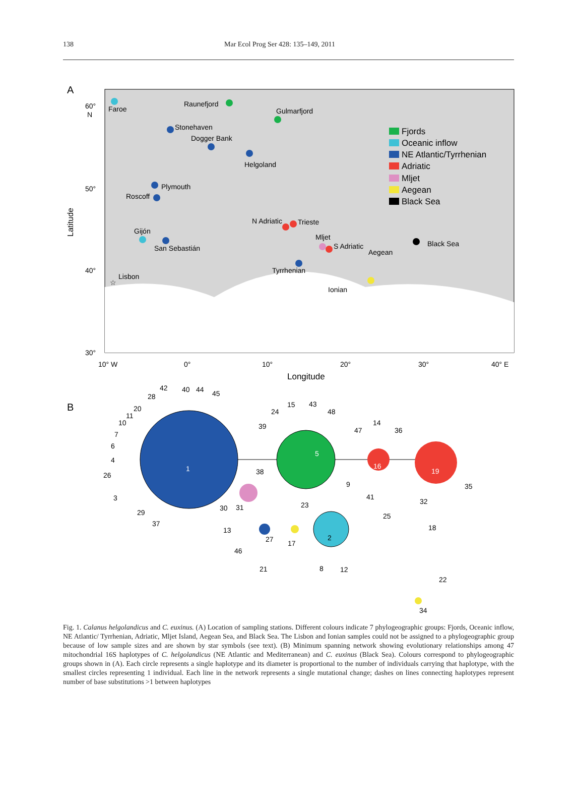138 Mar Ecol Prog Ser 428: 135–149, 2011
A
60°
N
50°
40°
30°
10° W
0°
10°
20°
30°
40° E
Longitude
Latitude
Faroe
Raunefjord
Gulmarfjord
Stonehaven
Dogger Bank
Helgoland
Plymouth
Roscoff
Gijón
San Sebastián
Lisbon
☆
N Adriatic
Trieste
Mljet
S Adriatic
Tyrrhenian
Ionian
Aegean
Black Sea
Fjords
Oceanic inflow
NE Atlantic/Tyrrhenian
Adriatic
Mljet
Aegean
Black Sea
B
1
5
16
19
2
42
40
44
45
28
20
11
10
7
6
4
26
3
29
37
30
31
38
39
24
15
43
48
47
14
36
9
41
25
23
13
27
17
46
21
8
12
32
18
35
22
34
Fig. 1. Calanus helgolandicus and C. euxinus. (A) Location of sampling stations. Different colours indicate 7 phylogeographic groups: Fjords, Oceanic inflow, NE Atlantic/ Tyrrhenian, Adriatic, Mljet Island, Aegean Sea, and Black Sea. The Lisbon and Ionian samples could not be assigned to a phylogeographic group because of low sample sizes and are shown by star symbols (see text). (B) Minimum spanning network showing evolutionary relationships among 47 mitochondrial 16S haplotypes of C. helgolandicus (NE Atlantic and Mediterranean) and C. euxinus (Black Sea). Colours correspond to phylogeographic groups shown in (A). Each circle represents a single haplotype and its diameter is proportional to the number of individuals carrying that haplotype, with the smallest circles representing 1 individual. Each line in the network represents a single mutational change; dashes on lines connecting haplotypes represent number of base substitutions >1 between haplotypes